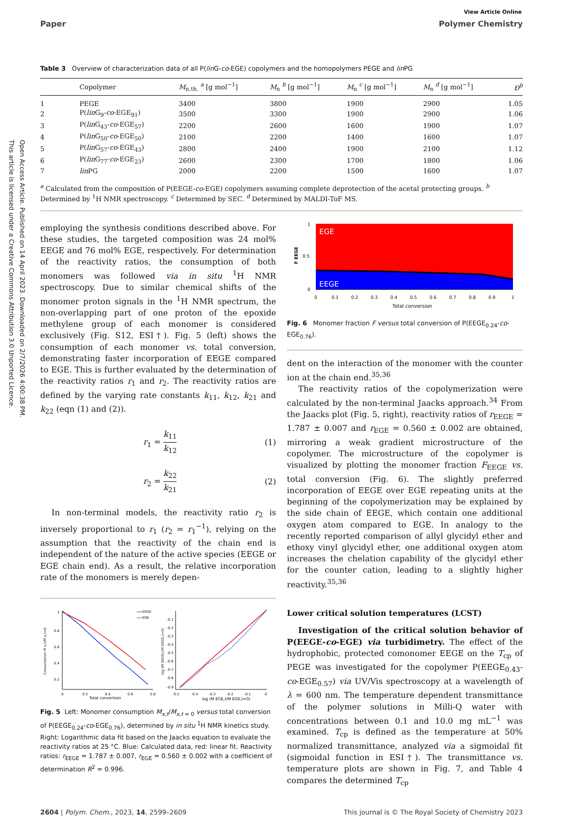Open Access Article. Published on 14 April 2023. Downloaded on 2/7/2026 4:00:38 PM.
This article is licensed under a Creative Commons Attribution 3.0 Unported Licence.
View Article Online
Paper Polymer Chemistry
Table 3 Overview of characterization data of all P(lin G-co-EGE) copolymers and the homopolymers PEGE and lin PG
| | Copolymer | M<sub>n,th.</sub> <sup>a</sup> [g mol<sup>−1</sup>] | M<sub>n</sub> <sup>b</sup> [g mol<sup>−1</sup>] | M<sub>n</sub> <sup>c</sup> [g mol<sup>−1</sup>] | M<sub>n</sub> <sup>d</sup> [g mol<sup>−1</sup>] | Đ<sup>b</sup> |
| --- | --- | --- | --- | --- | --- | --- |
| 1 | PEGE | 3400 | 3800 | 1900 | 2900 | 1.05 |
| 2 | P( lin G<sub>9</sub>- co -EGE<sub>91</sub>) | 3500 | 3300 | 1900 | 2900 | 1.06 |
| 3 | P( lin G<sub>43</sub>- co -EGE<sub>57</sub>) | 2200 | 2600 | 1600 | 1900 | 1.07 |
| 4 | P( lin G<sub>50</sub>- co -EGE<sub>50</sub>) | 2100 | 2200 | 1400 | 1600 | 1.07 |
| 5 | P( lin G<sub>57</sub>- co -EGE<sub>43</sub>) | 2800 | 2400 | 1900 | 2100 | 1.12 |
| 6 | P( lin G<sub>77</sub>- co -EGE<sub>23</sub>) | 2600 | 2300 | 1700 | 1800 | 1.06 |
| 7 | lin PG | 2000 | 2200 | 1500 | 1600 | 1.07 |
<sup>a</sup> Calculated from the composition of P(EEGE-co-EGE) copolymers assuming complete deprotection of the acetal protecting groups. <sup>b</sup> Determined by <sup>1</sup>H NMR spectroscopy. <sup>c</sup> Determined by SEC. <sup>d</sup> Determined by MALDI-ToF MS.
employing the synthesis conditions described above. For these studies, the targeted composition was 24 mol% EEGE and 76 mol% EGE, respectively. For determination of the reactivity ratios, the consumption of both monomers was followed via in situ <sup>1</sup>H NMR spectroscopy. Due to similar chemical shifts of the monomer proton signals in the <sup>1</sup>H NMR spectrum, the non-overlapping part of one proton of the epoxide methylene group of each monomer is considered exclusively (Fig. S12, ESI†). Fig. 5 (left) shows the consumption of each monomer vs. total conversion, demonstrating faster incorporation of EEGE compared to EGE. This is further evaluated by the determination of the reactivity ratios r<sub>1</sub> and r<sub>2</sub>. The reactivity ratios are defined by the varying rate constants k<sub>11</sub>, k<sub>12</sub>, k<sub>21</sub> and k<sub>22</sub> (eqn (1) and (2)).
r<sub>1</sub> = k<sub>11</sub> k<sub>12</sub> (1)
r<sub>2</sub> = k<sub>22</sub> k<sub>21</sub> (2)
In non-terminal models, the reactivity ratio r<sub>2</sub> is inversely proportional to r<sub>1</sub> (r<sub>2</sub> = r<sub>1</sub><sup>−1</sup>), relying on the assumption that the reactivity of the chain end is independent of the nature of the active species (EEGE or EGE chain end). As a result, the relative incorporation rate of the monomers is merely depen-
1
0.8
0.6
0.4
0.2
0
0.2
0.4
0.6
0.8
Total conversion
Consumption M x,t/M x,t=0
EEGE
EGE
-0.1
-0.2
-0.3
-0.4
-0.5
-0.6
-0.7
-0.8
-0.9
-0.5
-0.4
-0.3
-0.2
-0.1
0
log (M EGE,t/M EGE,t=0)
log (M EEGE,t/M EEGE,t=0)
Fig. 5 Left: Monomer consumption M<sub>x,t</sub>/M<sub>x,t = 0</sub> versus total conversion of P(EEGE<sub>0.24</sub>-co-EGE<sub>0.76</sub>), determined by in situ <sup>1</sup>H NMR kinetics study. Right: Logarithmic data fit based on the Jaacks equation to evaluate the reactivity ratios at 25 °C. Blue: Calculated data, red: linear fit. Reactivity ratios: r<sub>EEGE</sub> = 1.787 ± 0.007, r<sub>EGE</sub> = 0.560 ± 0.002 with a coefficient of determination R<sup>2</sup> = 0.996.
EGE
EEGE
1
0.5
0
F EEGE
0
0.1
0.2
0.3
0.4
0.5
0.6
0.7
0.8
0.9
1
Total conversion
Fig. 6 Monomer fraction F versus total conversion of P(EEGE<sub>0.24</sub>-co-EGE<sub>0.76</sub>).
dent on the interaction of the monomer with the counter ion at the chain end.<sup>35,36</sup>
The reactivity ratios of the copolymerization were calculated by the non-terminal Jaacks approach.<sup>34</sup> From the Jaacks plot (Fig. 5, right), reactivity ratios of r<sub>EEGE</sub> = 1.787 ± 0.007 and r<sub>EGE</sub> = 0.560 ± 0.002 are obtained, mirroring a weak gradient microstructure of the copolymer. The microstructure of the copolymer is visualized by plotting the monomer fraction F<sub>EEGE</sub> vs. total conversion (Fig. 6). The slightly preferred incorporation of EEGE over EGE repeating units at the beginning of the copolymerization may be explained by the side chain of EEGE, which contain one additional oxygen atom compared to EGE. In analogy to the recently reported comparison of allyl glycidyl ether and ethoxy vinyl glycidyl ether, one additional oxygen atom increases the chelation capability of the glycidyl ether for the counter cation, leading to a slightly higher reactivity.<sup>35,36</sup>
Lower critical solution temperatures (LCST)
Investigation of the critical solution behavior of P(EEGE-co-EGE) via turbidimetry. The effect of the hydrophobic, protected comonomer EEGE on the T<sub>cp</sub> of PEGE was investigated for the copolymer P(EEGE<sub>0.43</sub>-co-EGE<sub>0.57</sub>) via UV/Vis spectroscopy at a wavelength of λ = 600 nm. The temperature dependent transmittance of the polymer solutions in Milli-Q water with concentrations between 0.1 and 10.0 mg mL<sup>−1</sup> was examined. T<sub>cp</sub> is defined as the temperature at 50% normalized transmittance, analyzed via a sigmoidal fit (sigmoidal function in ESI†). The transmittance vs. temperature plots are shown in Fig. 7, and Table 4 compares the determined T<sub>cp</sub>
2604 | Polym. Chem., 2023, 14, 2599–2609 This journal is © The Royal Society of Chemistry 2023